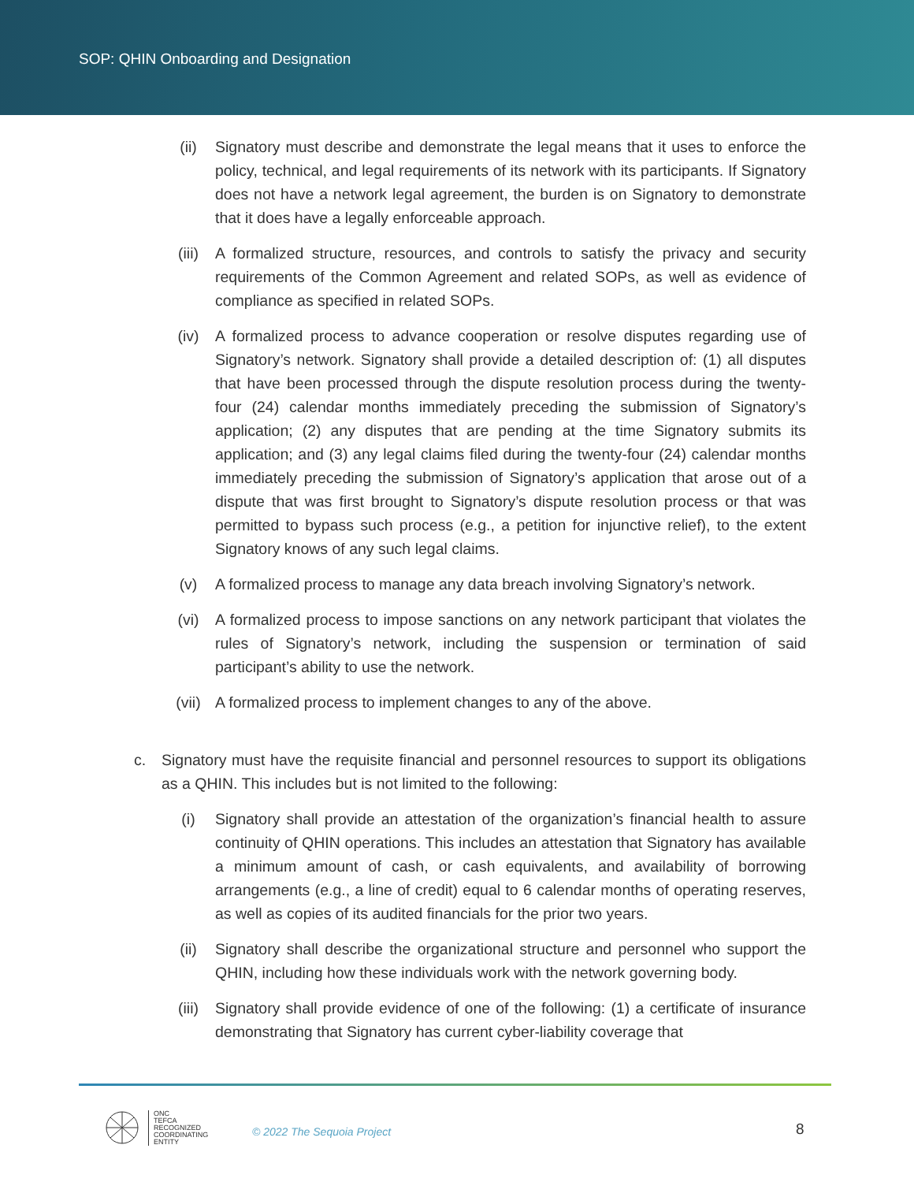SOP: QHIN Onboarding and Designation
(ii) Signatory must describe and demonstrate the legal means that it uses to enforce the policy, technical, and legal requirements of its network with its participants. If Signatory does not have a network legal agreement, the burden is on Signatory to demonstrate that it does have a legally enforceable approach.
(iii) A formalized structure, resources, and controls to satisfy the privacy and security requirements of the Common Agreement and related SOPs, as well as evidence of compliance as specified in related SOPs.
(iv) A formalized process to advance cooperation or resolve disputes regarding use of Signatory’s network. Signatory shall provide a detailed description of: (1) all disputes that have been processed through the dispute resolution process during the twenty-four (24) calendar months immediately preceding the submission of Signatory’s application; (2) any disputes that are pending at the time Signatory submits its application; and (3) any legal claims filed during the twenty-four (24) calendar months immediately preceding the submission of Signatory’s application that arose out of a dispute that was first brought to Signatory’s dispute resolution process or that was permitted to bypass such process (e.g., a petition for injunctive relief), to the extent Signatory knows of any such legal claims.
(v) A formalized process to manage any data breach involving Signatory’s network.
(vi) A formalized process to impose sanctions on any network participant that violates the rules of Signatory’s network, including the suspension or termination of said participant’s ability to use the network.
(vii) A formalized process to implement changes to any of the above.
c. Signatory must have the requisite financial and personnel resources to support its obligations as a QHIN. This includes but is not limited to the following:
(i) Signatory shall provide an attestation of the organization’s financial health to assure continuity of QHIN operations. This includes an attestation that Signatory has available a minimum amount of cash, or cash equivalents, and availability of borrowing arrangements (e.g., a line of credit) equal to 6 calendar months of operating reserves, as well as copies of its audited financials for the prior two years.
(ii) Signatory shall describe the organizational structure and personnel who support the QHIN, including how these individuals work with the network governing body.
(iii) Signatory shall provide evidence of one of the following: (1) a certificate of insurance demonstrating that Signatory has current cyber-liability coverage that
ONC
TEFCA
RECOGNIZED
COORDINATING
ENTITY
© 2022 The Sequoia Project 8